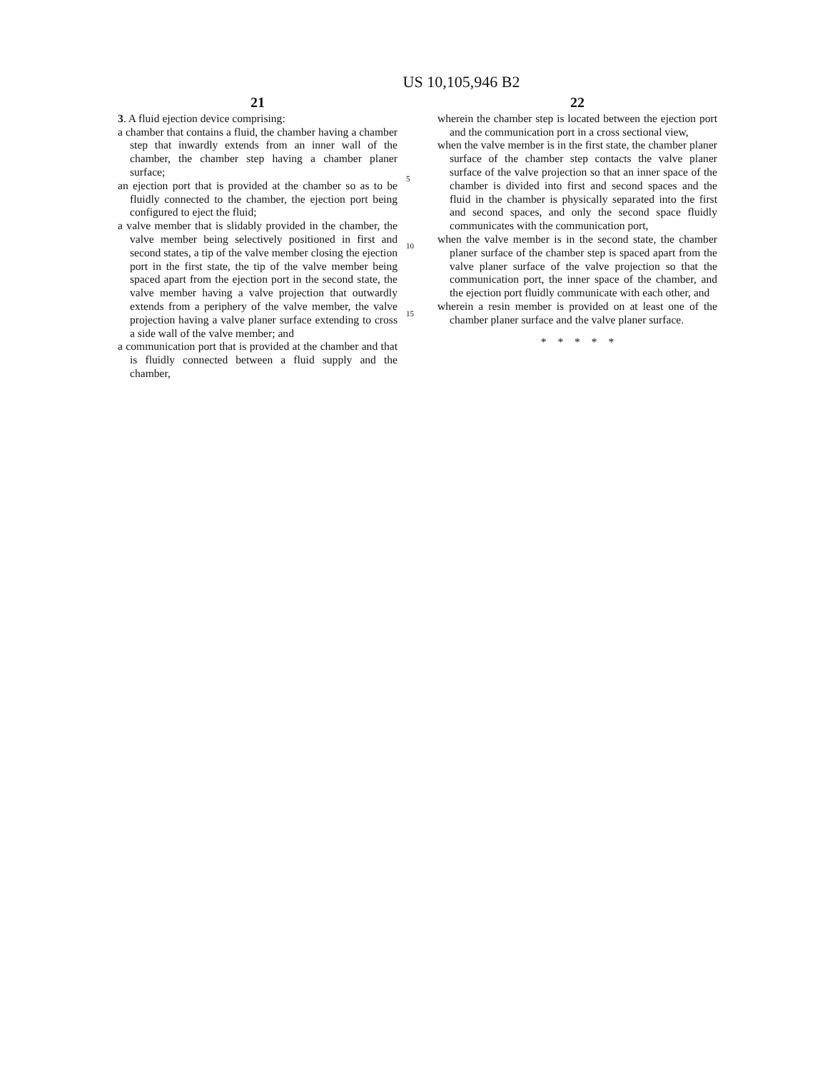US 10,105,946 B2
21
3. A fluid ejection device comprising:
a chamber that contains a fluid, the chamber having a chamber step that inwardly extends from an inner wall of the chamber, the chamber step having a chamber planer surface;
an ejection port that is provided at the chamber so as to be fluidly connected to the chamber, the ejection port being configured to eject the fluid;
a valve member that is slidably provided in the chamber, the valve member being selectively positioned in first and second states, a tip of the valve member closing the ejection port in the first state, the tip of the valve member being spaced apart from the ejection port in the second state, the valve member having a valve projection that outwardly extends from a periphery of the valve member, the valve projection having a valve planer surface extending to cross a side wall of the valve member; and
a communication port that is provided at the chamber and that is fluidly connected between a fluid supply and the chamber,
5
10
15
22
wherein the chamber step is located between the ejection port and the communication port in a cross sectional view,
when the valve member is in the first state, the chamber planer surface of the chamber step contacts the valve planer surface of the valve projection so that an inner space of the chamber is divided into first and second spaces and the fluid in the chamber is physically separated into the first and second spaces, and only the second space fluidly communicates with the communication port,
when the valve member is in the second state, the chamber planer surface of the chamber step is spaced apart from the valve planer surface of the valve projection so that the communication port, the inner space of the chamber, and the ejection port fluidly communicate with each other, and
wherein a resin member is provided on at least one of the chamber planer surface and the valve planer surface.
* * * * *